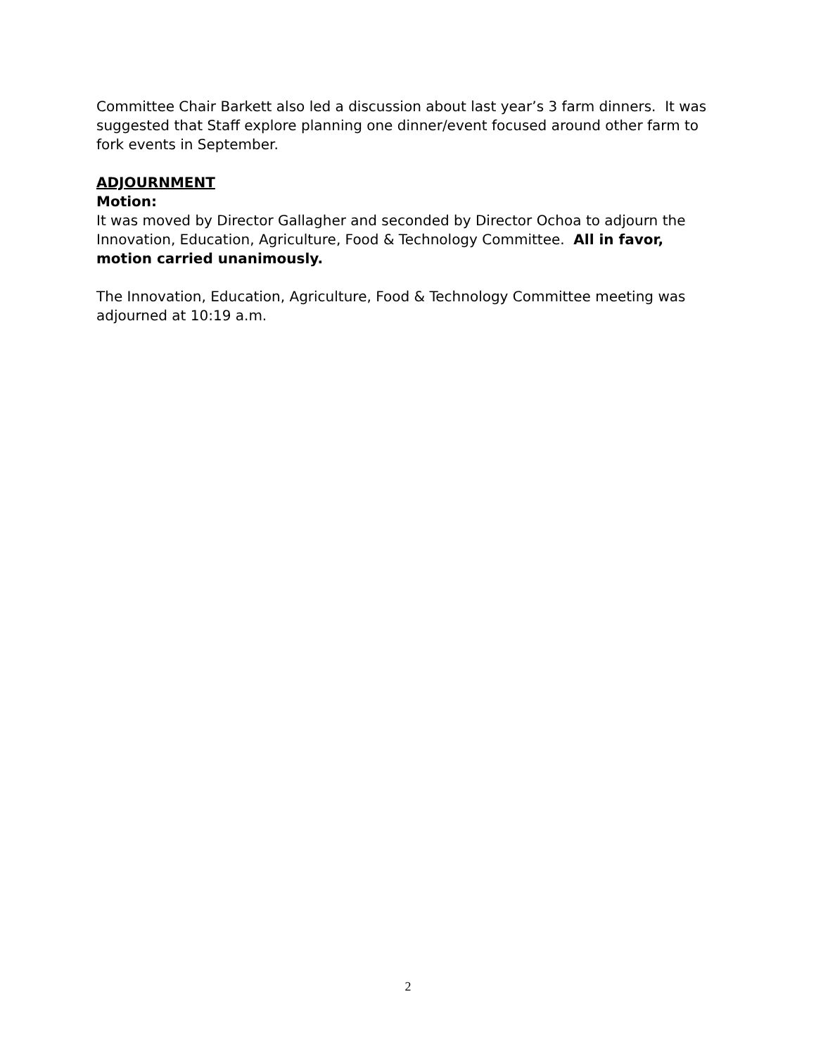Committee Chair Barkett also led a discussion about last year’s 3 farm dinners. It was suggested that Staff explore planning one dinner/event focused around other farm to fork events in September.
ADJOURNMENT
Motion:
It was moved by Director Gallagher and seconded by Director Ochoa to adjourn the Innovation, Education, Agriculture, Food & Technology Committee. All in favor, motion carried unanimously.
The Innovation, Education, Agriculture, Food & Technology Committee meeting was adjourned at 10:19 a.m.
2